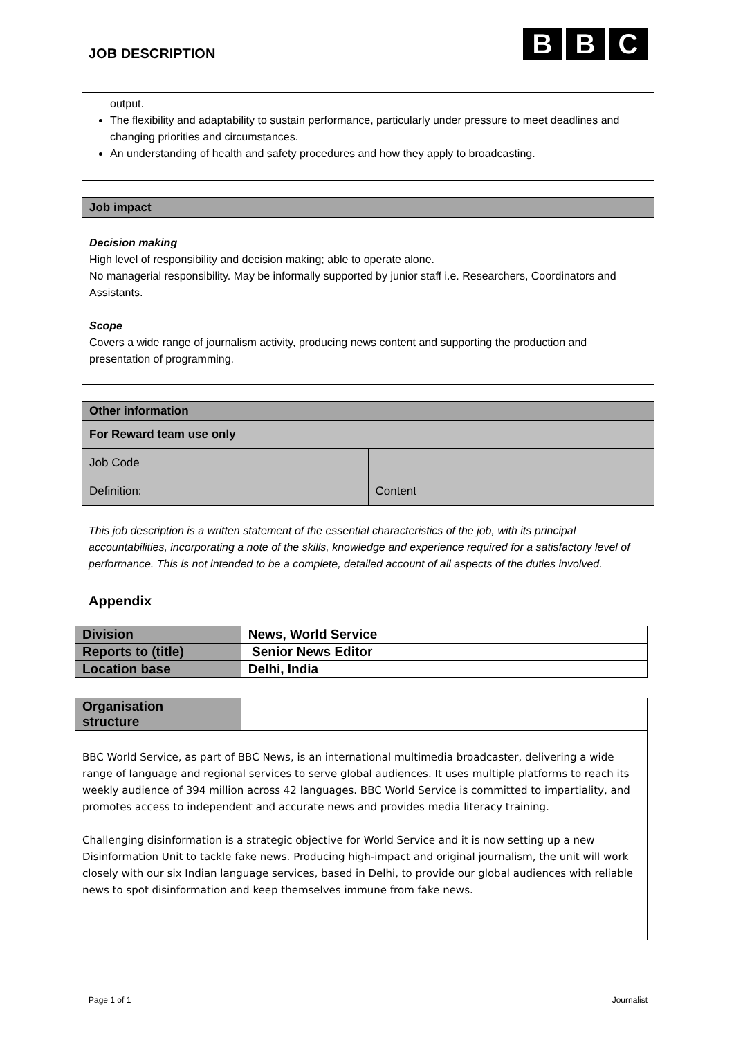JOB DESCRIPTION
B B C
output.
The flexibility and adaptability to sustain performance, particularly under pressure to meet deadlines and changing priorities and circumstances.
An understanding of health and safety procedures and how they apply to broadcasting.
Job impact
Decision making
High level of responsibility and decision making; able to operate alone.
No managerial responsibility. May be informally supported by junior staff i.e. Researchers, Coordinators and Assistants.
Scope
Covers a wide range of journalism activity, producing news content and supporting the production and presentation of programming.
| Other information | |
| For Reward team use only | |
| Job Code | |
| Definition: | Content |
This job description is a written statement of the essential characteristics of the job, with its principal accountabilities, incorporating a note of the skills, knowledge and experience required for a satisfactory level of performance. This is not intended to be a complete, detailed account of all aspects of the duties involved.
Appendix
| Division | News, World Service |
| Reports to (title) | Senior News Editor |
| Location base | Delhi, India |
| Organisation structure | |
BBC World Service, as part of BBC News, is an international multimedia broadcaster, delivering a wide range of language and regional services to serve global audiences. It uses multiple platforms to reach its weekly audience of 394 million across 42 languages. BBC World Service is committed to impartiality, and promotes access to independent and accurate news and provides media literacy training.
Challenging disinformation is a strategic objective for World Service and it is now setting up a new Disinformation Unit to tackle fake news. Producing high-impact and original journalism, the unit will work closely with our six Indian language services, based in Delhi, to provide our global audiences with reliable news to spot disinformation and keep themselves immune from fake news.
Page 1 of 1 Journalist